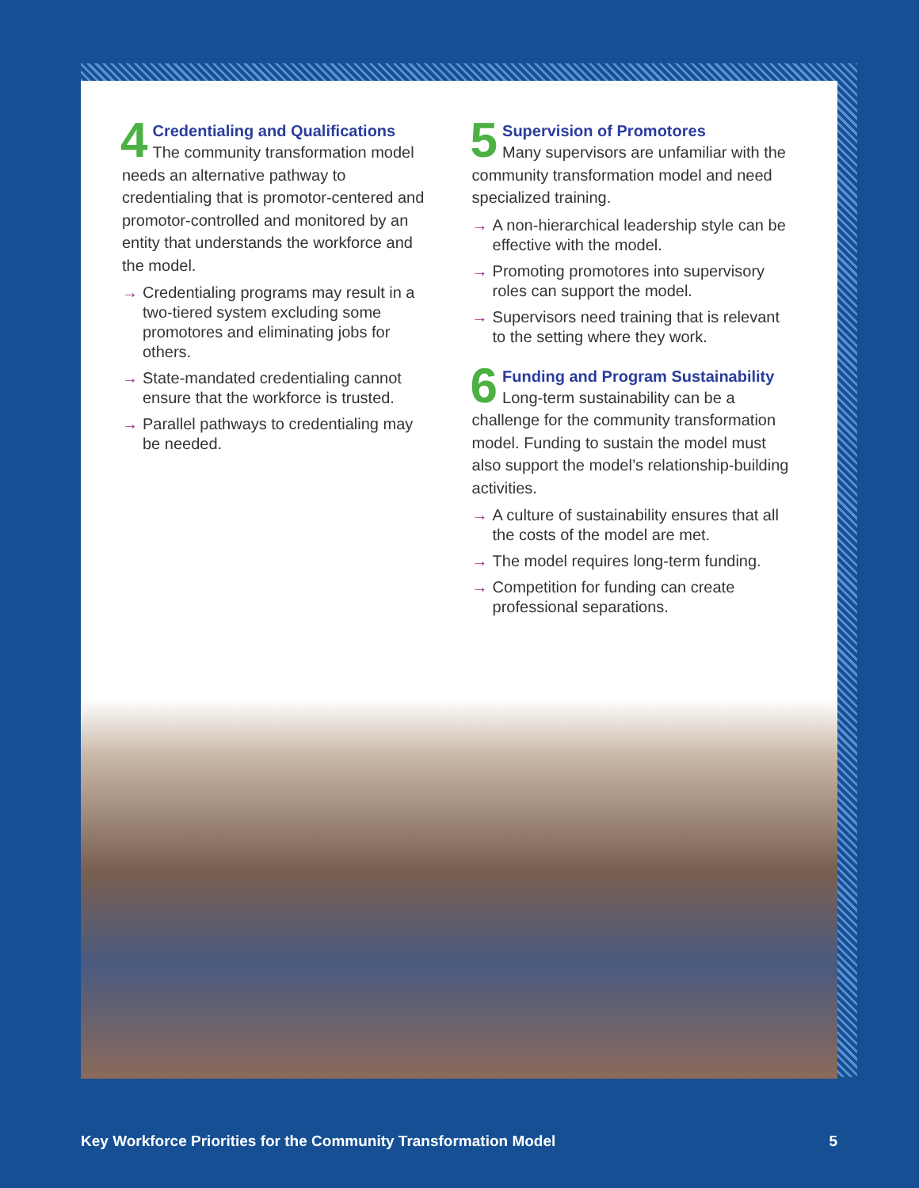4
Credentialing and Qualifications
The community transformation model needs an alternative pathway to credentialing that is promotor-centered and promotor-controlled and monitored by an entity that understands the workforce and the model.
→ Credentialing programs may result in a two-tiered system excluding some promotores and eliminating jobs for others.
→ State-mandated credentialing cannot ensure that the workforce is trusted.
→ Parallel pathways to credentialing may be needed.
5
Supervision of Promotores
Many supervisors are unfamiliar with the community transformation model and need specialized training.
→ A non-hierarchical leadership style can be effective with the model.
→ Promoting promotores into supervisory roles can support the model.
→ Supervisors need training that is relevant to the setting where they work.
6
Funding and Program Sustainability
Long-term sustainability can be a challenge for the community transformation model. Funding to sustain the model must also support the model’s relationship-building activities.
→ A culture of sustainability ensures that all the costs of the model are met.
→ The model requires long-term funding.
→ Competition for funding can create professional separations.
Key Workforce Priorities for the Community Transformation Model 5